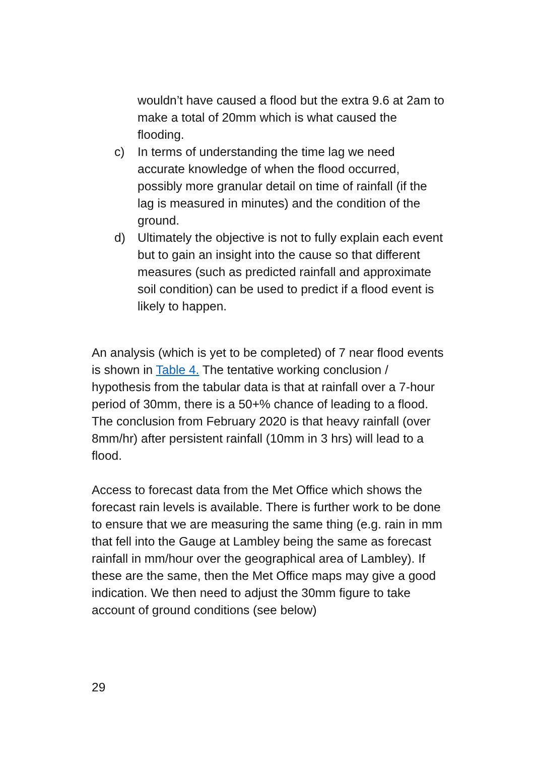wouldn’t have caused a flood but the extra 9.6 at 2am to make a total of 20mm which is what caused the flooding.
c) In terms of understanding the time lag we need accurate knowledge of when the flood occurred, possibly more granular detail on time of rainfall (if the lag is measured in minutes) and the condition of the ground.
d) Ultimately the objective is not to fully explain each event but to gain an insight into the cause so that different measures (such as predicted rainfall and approximate soil condition) can be used to predict if a flood event is likely to happen.
An analysis (which is yet to be completed) of 7 near flood events is shown in Table 4. The tentative working conclusion / hypothesis from the tabular data is that at rainfall over a 7-hour period of 30mm, there is a 50+% chance of leading to a flood. The conclusion from February 2020 is that heavy rainfall (over 8mm/hr) after persistent rainfall (10mm in 3 hrs) will lead to a flood.
Access to forecast data from the Met Office which shows the forecast rain levels is available. There is further work to be done to ensure that we are measuring the same thing (e.g. rain in mm that fell into the Gauge at Lambley being the same as forecast rainfall in mm/hour over the geographical area of Lambley). If these are the same, then the Met Office maps may give a good indication. We then need to adjust the 30mm figure to take account of ground conditions (see below)
29